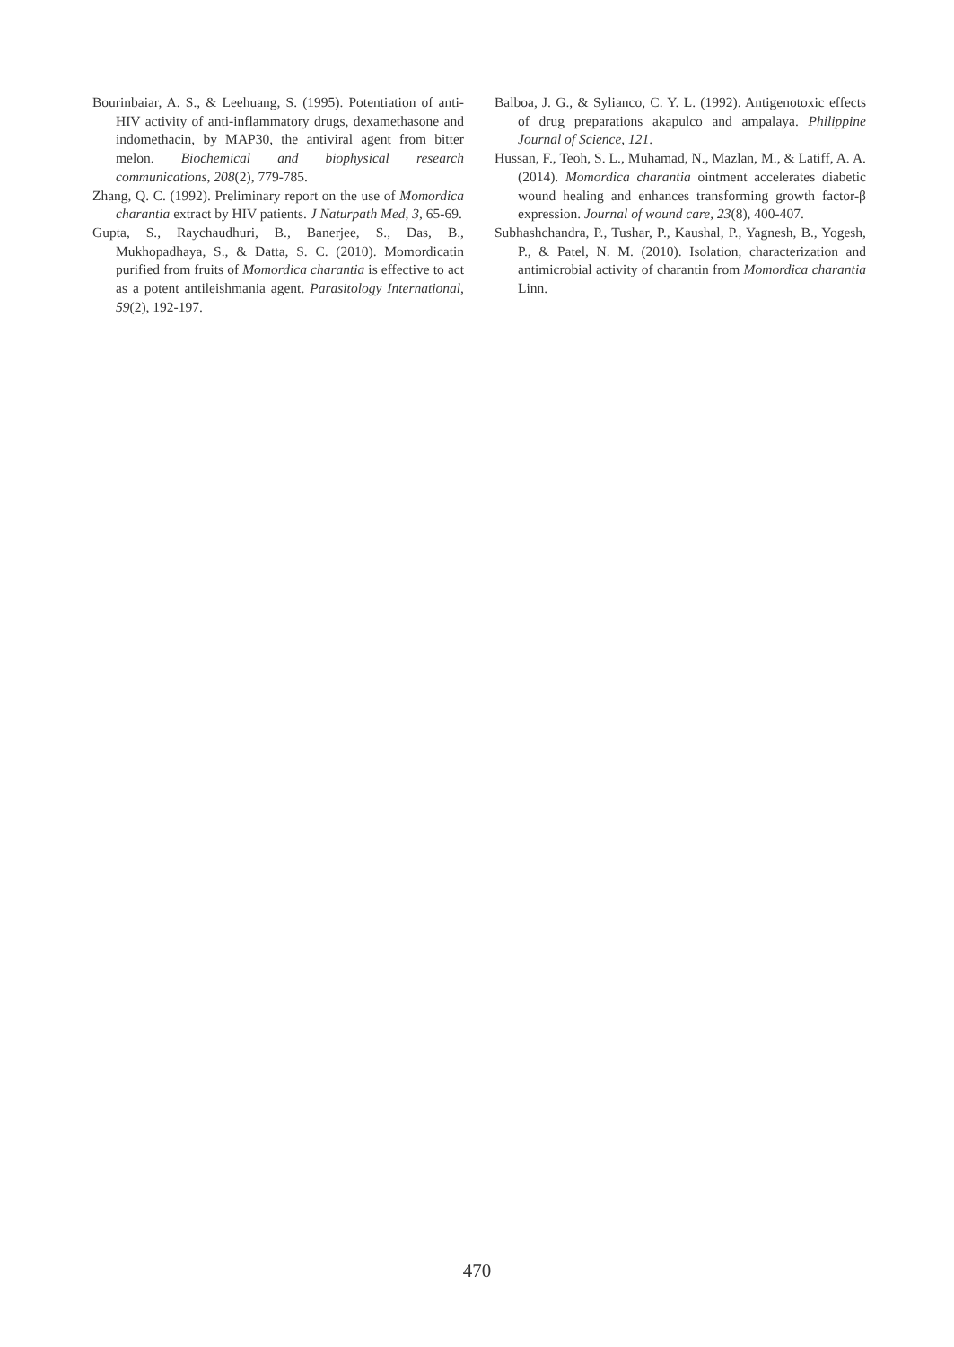Bourinbaiar, A. S., & Leehuang, S. (1995). Potentiation of anti-HIV activity of anti-inflammatory drugs, dexamethasone and indomethacin, by MAP30, the antiviral agent from bitter melon. Biochemical and biophysical research communications, 208(2), 779-785.
Zhang, Q. C. (1992). Preliminary report on the use of Momordica charantia extract by HIV patients. J Naturpath Med, 3, 65-69.
Gupta, S., Raychaudhuri, B., Banerjee, S., Das, B., Mukhopadhaya, S., & Datta, S. C. (2010). Momordicatin purified from fruits of Momordica charantia is effective to act as a potent antileishmania agent. Parasitology International, 59(2), 192-197.
Balboa, J. G., & Sylianco, C. Y. L. (1992). Antigenotoxic effects of drug preparations akapulco and ampalaya. Philippine Journal of Science, 121.
Hussan, F., Teoh, S. L., Muhamad, N., Mazlan, M., & Latiff, A. A. (2014). Momordica charantia ointment accelerates diabetic wound healing and enhances transforming growth factor-β expression. Journal of wound care, 23(8), 400-407.
Subhashchandra, P., Tushar, P., Kaushal, P., Yagnesh, B., Yogesh, P., & Patel, N. M. (2010). Isolation, characterization and antimicrobial activity of charantin from Momordica charantia Linn.
470